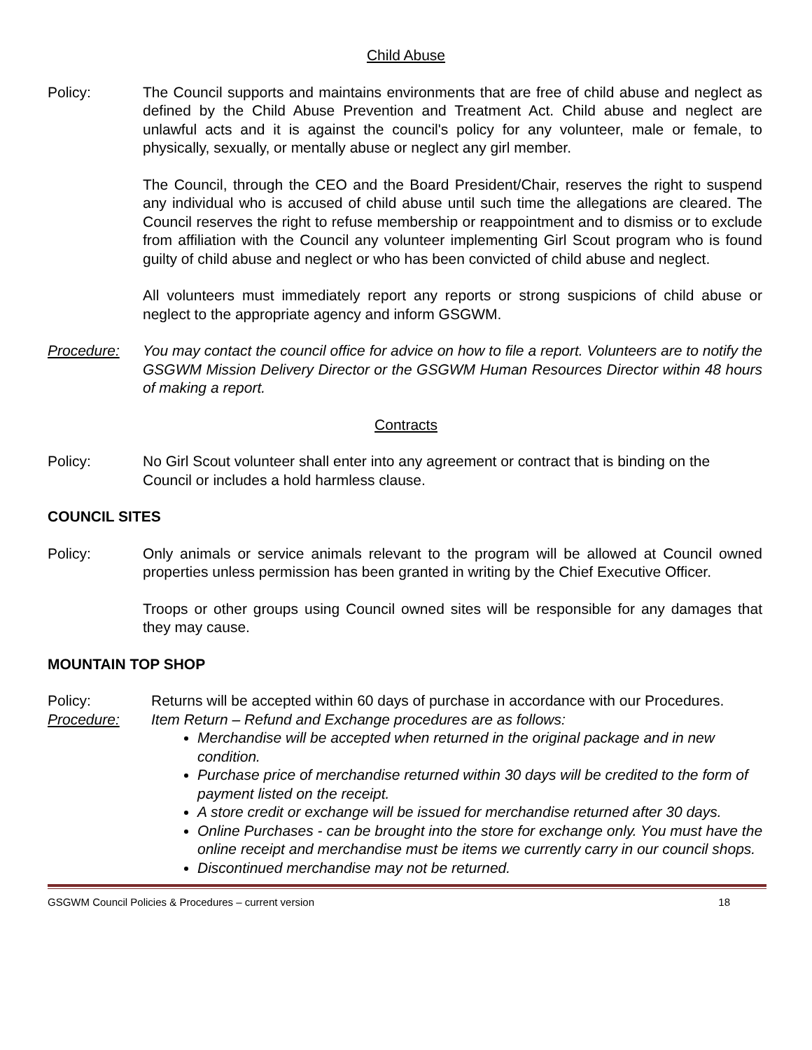Child Abuse
Policy: The Council supports and maintains environments that are free of child abuse and neglect as defined by the Child Abuse Prevention and Treatment Act. Child abuse and neglect are unlawful acts and it is against the council's policy for any volunteer, male or female, to physically, sexually, or mentally abuse or neglect any girl member.
The Council, through the CEO and the Board President/Chair, reserves the right to suspend any individual who is accused of child abuse until such time the allegations are cleared. The Council reserves the right to refuse membership or reappointment and to dismiss or to exclude from affiliation with the Council any volunteer implementing Girl Scout program who is found guilty of child abuse and neglect or who has been convicted of child abuse and neglect.
All volunteers must immediately report any reports or strong suspicions of child abuse or neglect to the appropriate agency and inform GSGWM.
Procedure: You may contact the council office for advice on how to file a report. Volunteers are to notify the GSGWM Mission Delivery Director or the GSGWM Human Resources Director within 48 hours of making a report.
Contracts
Policy: No Girl Scout volunteer shall enter into any agreement or contract that is binding on the Council or includes a hold harmless clause.
COUNCIL SITES
Policy: Only animals or service animals relevant to the program will be allowed at Council owned properties unless permission has been granted in writing by the Chief Executive Officer.
Troops or other groups using Council owned sites will be responsible for any damages that they may cause.
MOUNTAIN TOP SHOP
Policy: Returns will be accepted within 60 days of purchase in accordance with our Procedures.
Procedure: Item Return – Refund and Exchange procedures are as follows:
Merchandise will be accepted when returned in the original package and in new condition.
Purchase price of merchandise returned within 30 days will be credited to the form of payment listed on the receipt.
A store credit or exchange will be issued for merchandise returned after 30 days.
Online Purchases - can be brought into the store for exchange only. You must have the online receipt and merchandise must be items we currently carry in our council shops.
Discontinued merchandise may not be returned.
GSGWM Council Policies & Procedures – current version 18